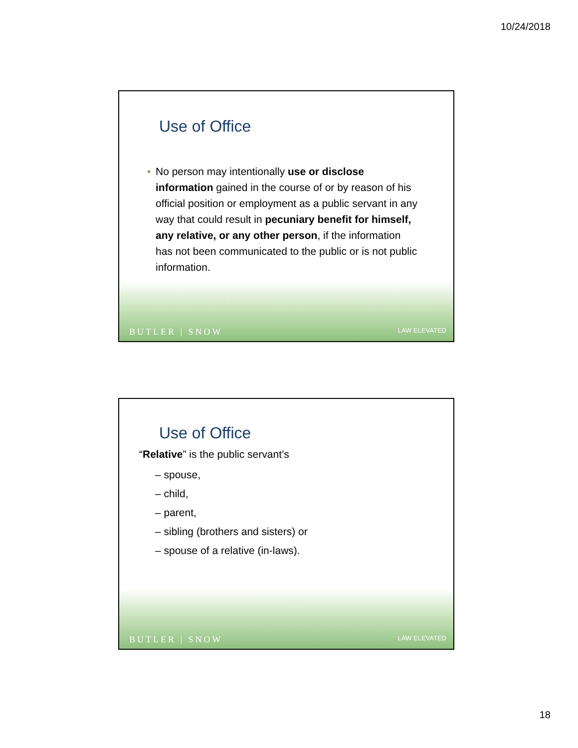10/24/2018
Use of Office
• No person may intentionally use or disclose information gained in the course of or by reason of his official position or employment as a public servant in any way that could result in pecuniary benefit for himself, any relative, or any other person, if the information has not been communicated to the public or is not public information.
BUTLER | SNOW LAW ELEVATED
Use of Office
“Relative” is the public servant’s
– spouse,
– child,
– parent,
– sibling (brothers and sisters) or
– spouse of a relative (in-laws).
BUTLER | SNOW LAW ELEVATED
18